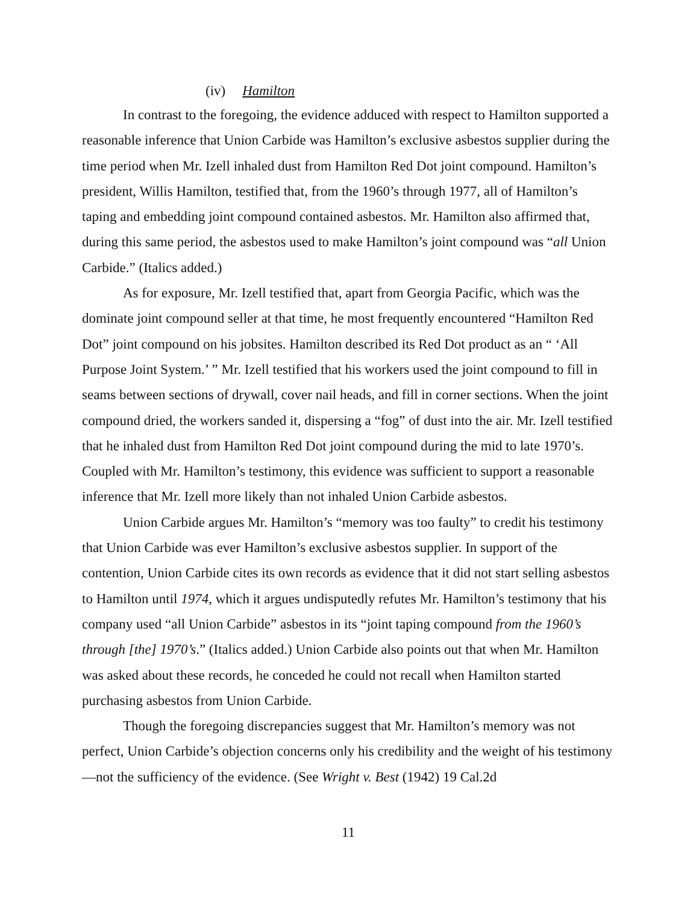(iv) Hamilton
In contrast to the foregoing, the evidence adduced with respect to Hamilton supported a reasonable inference that Union Carbide was Hamilton’s exclusive asbestos supplier during the time period when Mr. Izell inhaled dust from Hamilton Red Dot joint compound. Hamilton’s president, Willis Hamilton, testified that, from the 1960’s through 1977, all of Hamilton’s taping and embedding joint compound contained asbestos. Mr. Hamilton also affirmed that, during this same period, the asbestos used to make Hamilton’s joint compound was “all Union Carbide.” (Italics added.)
As for exposure, Mr. Izell testified that, apart from Georgia Pacific, which was the dominate joint compound seller at that time, he most frequently encountered “Hamilton Red Dot” joint compound on his jobsites. Hamilton described its Red Dot product as an “ ‘All Purpose Joint System.’ ” Mr. Izell testified that his workers used the joint compound to fill in seams between sections of drywall, cover nail heads, and fill in corner sections. When the joint compound dried, the workers sanded it, dispersing a “fog” of dust into the air. Mr. Izell testified that he inhaled dust from Hamilton Red Dot joint compound during the mid to late 1970’s. Coupled with Mr. Hamilton’s testimony, this evidence was sufficient to support a reasonable inference that Mr. Izell more likely than not inhaled Union Carbide asbestos.
Union Carbide argues Mr. Hamilton’s “memory was too faulty” to credit his testimony that Union Carbide was ever Hamilton’s exclusive asbestos supplier. In support of the contention, Union Carbide cites its own records as evidence that it did not start selling asbestos to Hamilton until 1974, which it argues undisputedly refutes Mr. Hamilton’s testimony that his company used “all Union Carbide” asbestos in its “joint taping compound from the 1960’s through [the] 1970’s.” (Italics added.) Union Carbide also points out that when Mr. Hamilton was asked about these records, he conceded he could not recall when Hamilton started purchasing asbestos from Union Carbide.
Though the foregoing discrepancies suggest that Mr. Hamilton’s memory was not perfect, Union Carbide’s objection concerns only his credibility and the weight of his testimony—not the sufficiency of the evidence. (See Wright v. Best (1942) 19 Cal.2d
11